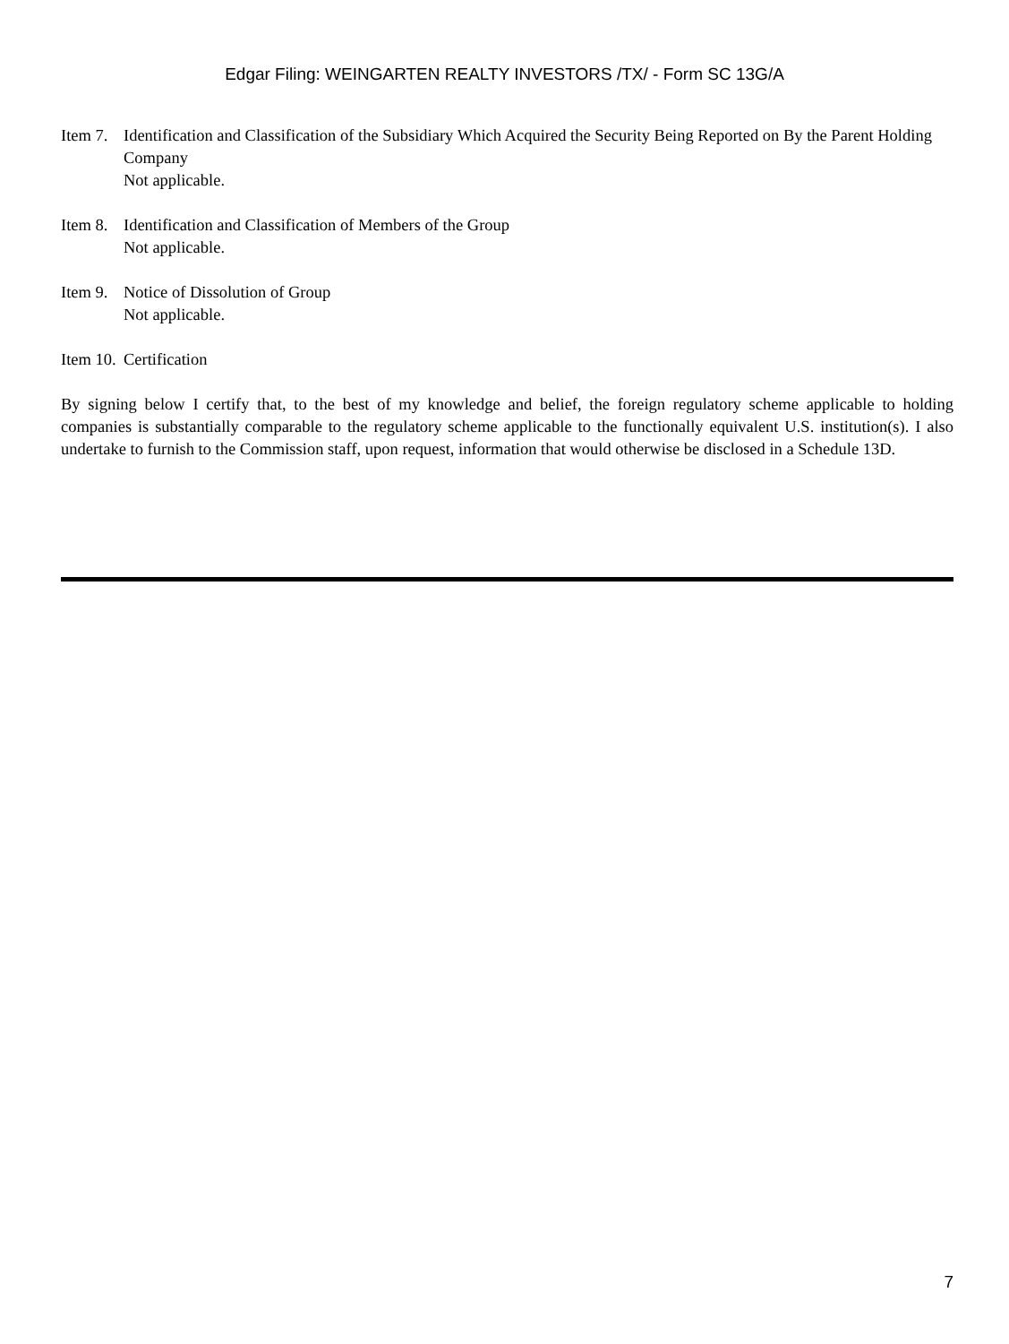Edgar Filing: WEINGARTEN REALTY INVESTORS /TX/ - Form SC 13G/A
Item 7.
Identification and Classification of the Subsidiary Which Acquired the Security Being Reported on By the Parent Holding Company
Not applicable.
Item 8.
Identification and Classification of Members of the Group
Not applicable.
Item 9.
Notice of Dissolution of Group
Not applicable.
Item 10.
Certification
By signing below I certify that, to the best of my knowledge and belief, the foreign regulatory scheme applicable to holding companies is substantially comparable to the regulatory scheme applicable to the functionally equivalent U.S. institution(s). I also undertake to furnish to the Commission staff, upon request, information that would otherwise be disclosed in a Schedule 13D.
7